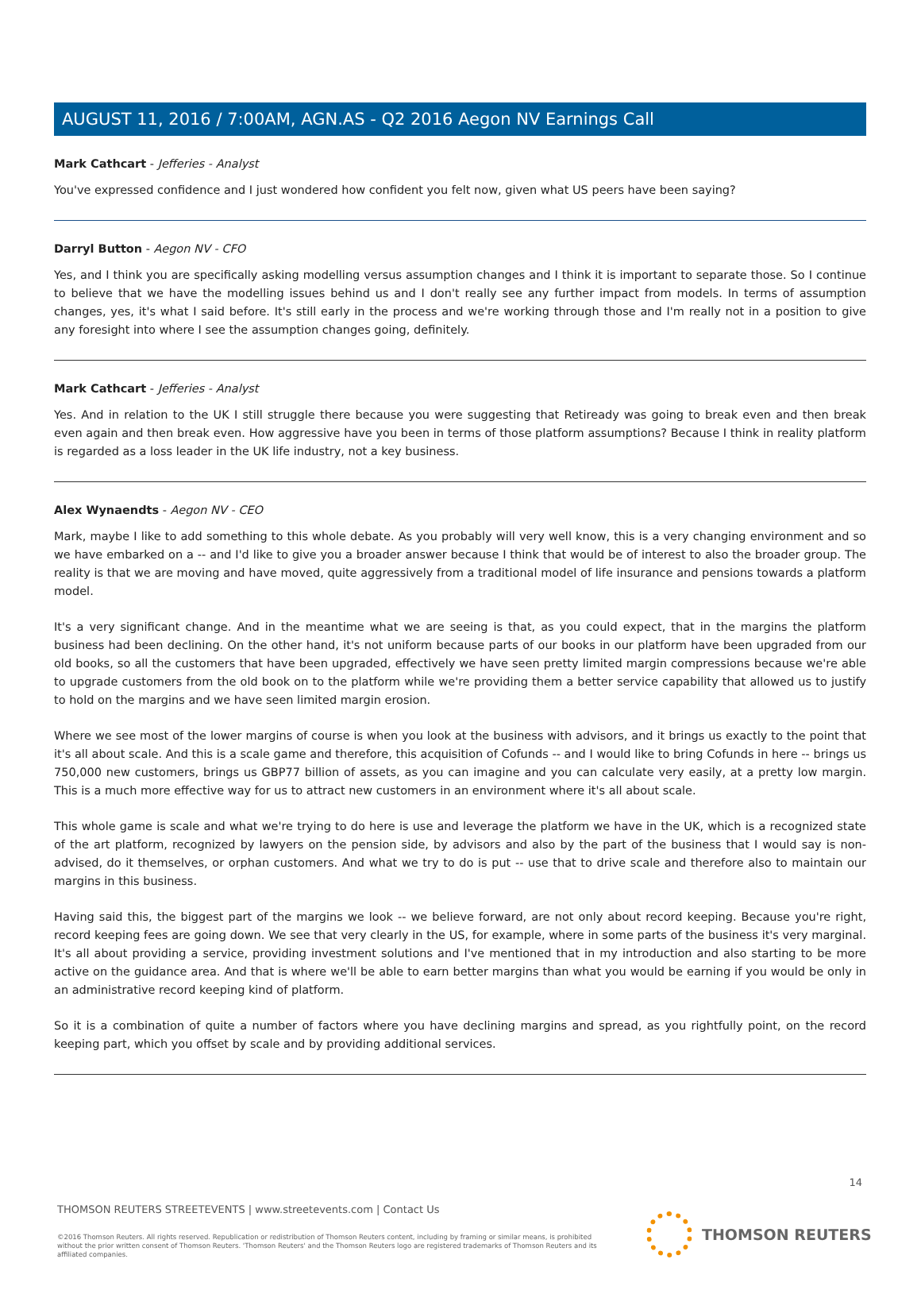AUGUST 11, 2016 / 7:00AM, AGN.AS - Q2 2016 Aegon NV Earnings Call
Mark Cathcart - Jefferies - Analyst
You've expressed confidence and I just wondered how confident you felt now, given what US peers have been saying?
Darryl Button - Aegon NV - CFO
Yes, and I think you are specifically asking modelling versus assumption changes and I think it is important to separate those. So I continue to believe that we have the modelling issues behind us and I don't really see any further impact from models. In terms of assumption changes, yes, it's what I said before. It's still early in the process and we're working through those and I'm really not in a position to give any foresight into where I see the assumption changes going, definitely.
Mark Cathcart - Jefferies - Analyst
Yes. And in relation to the UK I still struggle there because you were suggesting that Retiready was going to break even and then break even again and then break even. How aggressive have you been in terms of those platform assumptions? Because I think in reality platform is regarded as a loss leader in the UK life industry, not a key business.
Alex Wynaendts - Aegon NV - CEO
Mark, maybe I like to add something to this whole debate. As you probably will very well know, this is a very changing environment and so we have embarked on a -- and I'd like to give you a broader answer because I think that would be of interest to also the broader group. The reality is that we are moving and have moved, quite aggressively from a traditional model of life insurance and pensions towards a platform model.
It's a very significant change. And in the meantime what we are seeing is that, as you could expect, that in the margins the platform business had been declining. On the other hand, it's not uniform because parts of our books in our platform have been upgraded from our old books, so all the customers that have been upgraded, effectively we have seen pretty limited margin compressions because we're able to upgrade customers from the old book on to the platform while we're providing them a better service capability that allowed us to justify to hold on the margins and we have seen limited margin erosion.
Where we see most of the lower margins of course is when you look at the business with advisors, and it brings us exactly to the point that it's all about scale. And this is a scale game and therefore, this acquisition of Cofunds -- and I would like to bring Cofunds in here -- brings us 750,000 new customers, brings us GBP77 billion of assets, as you can imagine and you can calculate very easily, at a pretty low margin. This is a much more effective way for us to attract new customers in an environment where it's all about scale.
This whole game is scale and what we're trying to do here is use and leverage the platform we have in the UK, which is a recognized state of the art platform, recognized by lawyers on the pension side, by advisors and also by the part of the business that I would say is non-advised, do it themselves, or orphan customers. And what we try to do is put -- use that to drive scale and therefore also to maintain our margins in this business.
Having said this, the biggest part of the margins we look -- we believe forward, are not only about record keeping. Because you're right, record keeping fees are going down. We see that very clearly in the US, for example, where in some parts of the business it's very marginal. It's all about providing a service, providing investment solutions and I've mentioned that in my introduction and also starting to be more active on the guidance area. And that is where we'll be able to earn better margins than what you would be earning if you would be only in an administrative record keeping kind of platform.
So it is a combination of quite a number of factors where you have declining margins and spread, as you rightfully point, on the record keeping part, which you offset by scale and by providing additional services.
14
THOMSON REUTERS STREETEVENTS | www.streetevents.com | Contact Us
©2016 Thomson Reuters. All rights reserved. Republication or redistribution of Thomson Reuters content, including by framing or similar means, is prohibited without the prior written consent of Thomson Reuters. 'Thomson Reuters' and the Thomson Reuters logo are registered trademarks of Thomson Reuters and its affiliated companies.
THOMSON REUTERS